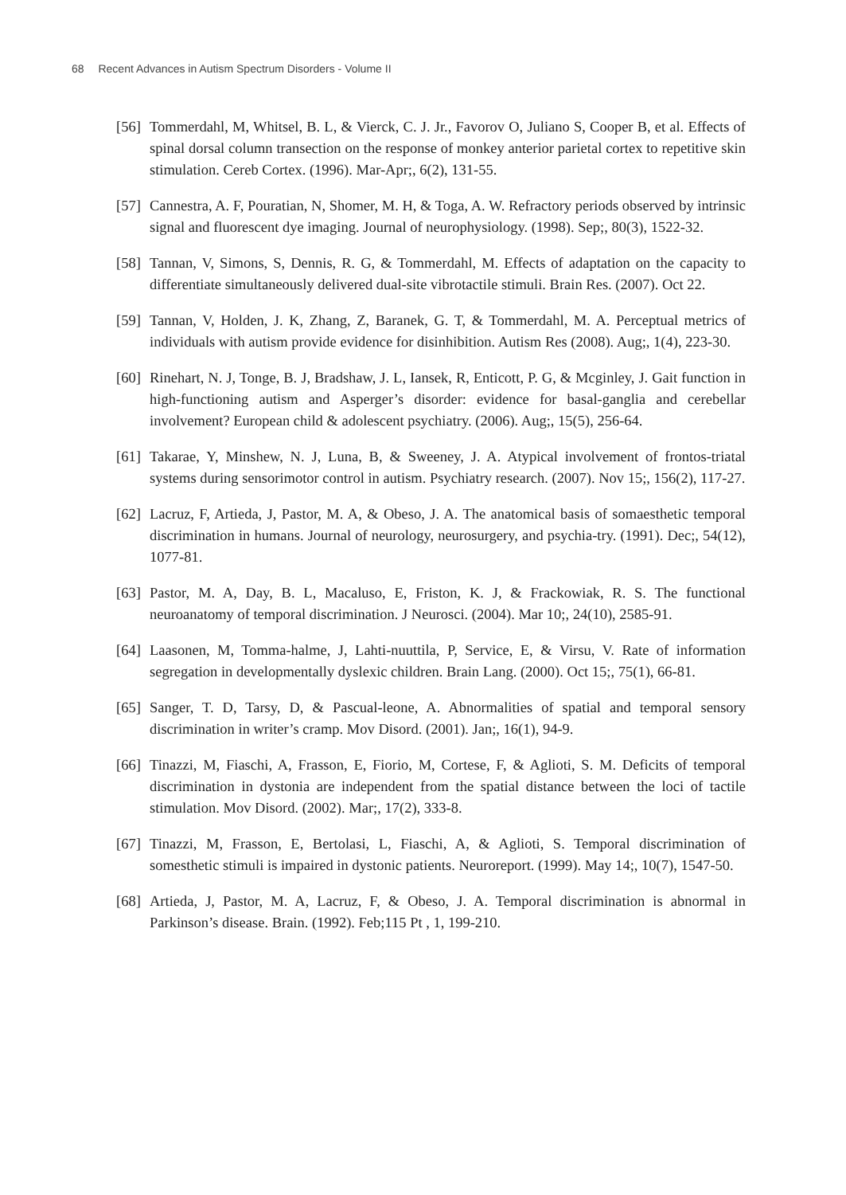68 Recent Advances in Autism Spectrum Disorders - Volume II
[56]
Tommerdahl, M, Whitsel, B. L, & Vierck, C. J. Jr., Favorov O, Juliano S, Cooper B, et al. Effects of spinal dorsal column transection on the response of monkey anterior parietal cortex to repetitive skin stimulation. Cereb Cortex. (1996). Mar-Apr;, 6(2), 131-55.
[57]
Cannestra, A. F, Pouratian, N, Shomer, M. H, & Toga, A. W. Refractory periods observed by intrinsic signal and fluorescent dye imaging. Journal of neurophysiology. (1998). Sep;, 80(3), 1522-32.
[58]
Tannan, V, Simons, S, Dennis, R. G, & Tommerdahl, M. Effects of adaptation on the capacity to differentiate simultaneously delivered dual-site vibrotactile stimuli. Brain Res. (2007). Oct 22.
[59]
Tannan, V, Holden, J. K, Zhang, Z, Baranek, G. T, & Tommerdahl, M. A. Perceptual metrics of individuals with autism provide evidence for disinhibition. Autism Res (2008). Aug;, 1(4), 223-30.
[60]
Rinehart, N. J, Tonge, B. J, Bradshaw, J. L, Iansek, R, Enticott, P. G, & Mcginley, J. Gait function in high-functioning autism and Asperger’s disorder: evidence for basal-ganglia and cerebellar involvement? European child & adolescent psychiatry. (2006). Aug;, 15(5), 256-64.
[61]
Takarae, Y, Minshew, N. J, Luna, B, & Sweeney, J. A. Atypical involvement of frontos-triatal systems during sensorimotor control in autism. Psychiatry research. (2007). Nov 15;, 156(2), 117-27.
[62]
Lacruz, F, Artieda, J, Pastor, M. A, & Obeso, J. A. The anatomical basis of somaesthetic temporal discrimination in humans. Journal of neurology, neurosurgery, and psychia-try. (1991). Dec;, 54(12), 1077-81.
[63]
Pastor, M. A, Day, B. L, Macaluso, E, Friston, K. J, & Frackowiak, R. S. The functional neuroanatomy of temporal discrimination. J Neurosci. (2004). Mar 10;, 24(10), 2585-91.
[64]
Laasonen, M, Tomma-halme, J, Lahti-nuuttila, P, Service, E, & Virsu, V. Rate of information segregation in developmentally dyslexic children. Brain Lang. (2000). Oct 15;, 75(1), 66-81.
[65]
Sanger, T. D, Tarsy, D, & Pascual-leone, A. Abnormalities of spatial and temporal sensory discrimination in writer’s cramp. Mov Disord. (2001). Jan;, 16(1), 94-9.
[66]
Tinazzi, M, Fiaschi, A, Frasson, E, Fiorio, M, Cortese, F, & Aglioti, S. M. Deficits of temporal discrimination in dystonia are independent from the spatial distance between the loci of tactile stimulation. Mov Disord. (2002). Mar;, 17(2), 333-8.
[67]
Tinazzi, M, Frasson, E, Bertolasi, L, Fiaschi, A, & Aglioti, S. Temporal discrimination of somesthetic stimuli is impaired in dystonic patients. Neuroreport. (1999). May 14;, 10(7), 1547-50.
[68]
Artieda, J, Pastor, M. A, Lacruz, F, & Obeso, J. A. Temporal discrimination is abnormal in Parkinson’s disease. Brain. (1992). Feb;115 Pt , 1, 199-210.